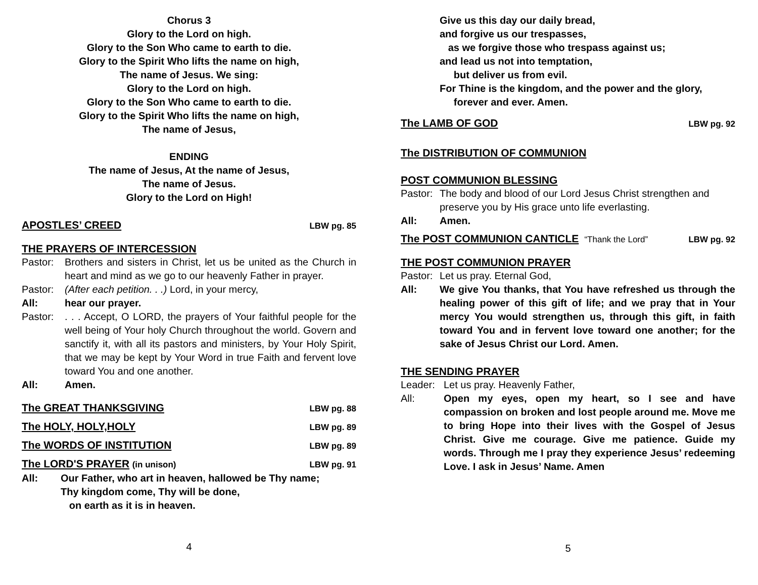Chorus 3
Glory to the Lord on high.
Glory to the Son Who came to earth to die.
Glory to the Spirit Who lifts the name on high,
The name of Jesus. We sing:
Glory to the Lord on high.
Glory to the Son Who came to earth to die.
Glory to the Spirit Who lifts the name on high,
The name of Jesus,
ENDING
The name of Jesus, At the name of Jesus,
The name of Jesus.
Glory to the Lord on High!
APOSTLES’ CREED LBW pg. 85
THE PRAYERS OF INTERCESSION
Pastor: Brothers and sisters in Christ, let us be united as the Church in heart and mind as we go to our heavenly Father in prayer.
Pastor: (After each petition. . .) Lord, in your mercy,
All: hear our prayer.
Pastor:. . . Accept, O LORD, the prayers of Your faithful people for the well being of Your holy Church throughout the world. Govern and sanctify it, with all its pastors and ministers, by Your Holy Spirit, that we may be kept by Your Word in true Faith and fervent love toward You and one another.
All: Amen.
The GREAT THANKSGIVING LBW pg. 88
The HOLY, HOLY,HOLY LBW pg. 89
The WORDS OF INSTITUTION LBW pg. 89
The LORD'S PRAYER (in unison) LBW pg. 91
All: Our Father, who art in heaven, hallowed be Thy name;
Thy kingdom come, Thy will be done,
on earth as it is in heaven.
4
Give us this day our daily bread,
and forgive us our trespasses,
as we forgive those who trespass against us;
and lead us not into temptation,
but deliver us from evil.
For Thine is the kingdom, and the power and the glory,
forever and ever. Amen.
The LAMB OF GOD LBW pg. 92
The DISTRIBUTION OF COMMUNION
POST COMMUNION BLESSING
Pastor: The body and blood of our Lord Jesus Christ strengthen and preserve you by His grace unto life everlasting.
All: Amen.
The POST COMMUNION CANTICLE “Thank the Lord” LBW pg. 92
THE POST COMMUNION PRAYER
Pastor: Let us pray. Eternal God,
All: We give You thanks, that You have refreshed us through the healing power of this gift of life; and we pray that in Your mercy You would strengthen us, through this gift, in faith toward You and in fervent love toward one another; for the sake of Jesus Christ our Lord. Amen.
THE SENDING PRAYER
Leader: Let us pray. Heavenly Father,
All: Open my eyes, open my heart, so I see and have compassion on broken and lost people around me. Move me to bring Hope into their lives with the Gospel of Jesus Christ. Give me courage. Give me patience. Guide my words. Through me I pray they experience Jesus’ redeeming Love. I ask in Jesus’ Name. Amen
5